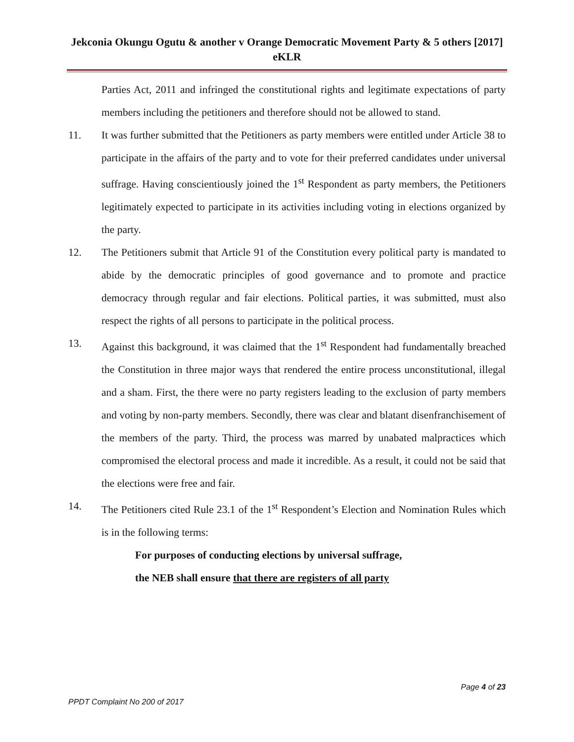Jekconia Okungu Ogutu & another v Orange Democratic Movement Party & 5 others [2017] eKLR
Parties Act, 2011 and infringed the constitutional rights and legitimate expectations of party members including the petitioners and therefore should not be allowed to stand.
11. It was further submitted that the Petitioners as party members were entitled under Article 38 to participate in the affairs of the party and to vote for their preferred candidates under universal suffrage. Having conscientiously joined the 1<sup>st</sup> Respondent as party members, the Petitioners legitimately expected to participate in its activities including voting in elections organized by the party.
12. The Petitioners submit that Article 91 of the Constitution every political party is mandated to abide by the democratic principles of good governance and to promote and practice democracy through regular and fair elections. Political parties, it was submitted, must also respect the rights of all persons to participate in the political process.
13. Against this background, it was claimed that the 1<sup>st</sup> Respondent had fundamentally breached the Constitution in three major ways that rendered the entire process unconstitutional, illegal and a sham. First, the there were no party registers leading to the exclusion of party members and voting by non-party members. Secondly, there was clear and blatant disenfranchisement of the members of the party. Third, the process was marred by unabated malpractices which compromised the electoral process and made it incredible. As a result, it could not be said that the elections were free and fair.
14. The Petitioners cited Rule 23.1 of the 1<sup>st</sup> Respondent’s Election and Nomination Rules which is in the following terms:
For purposes of conducting elections by universal suffrage,
the NEB shall ensure that there are registers of all party
Page 4 of 23
PPDT Complaint No 200 of 2017